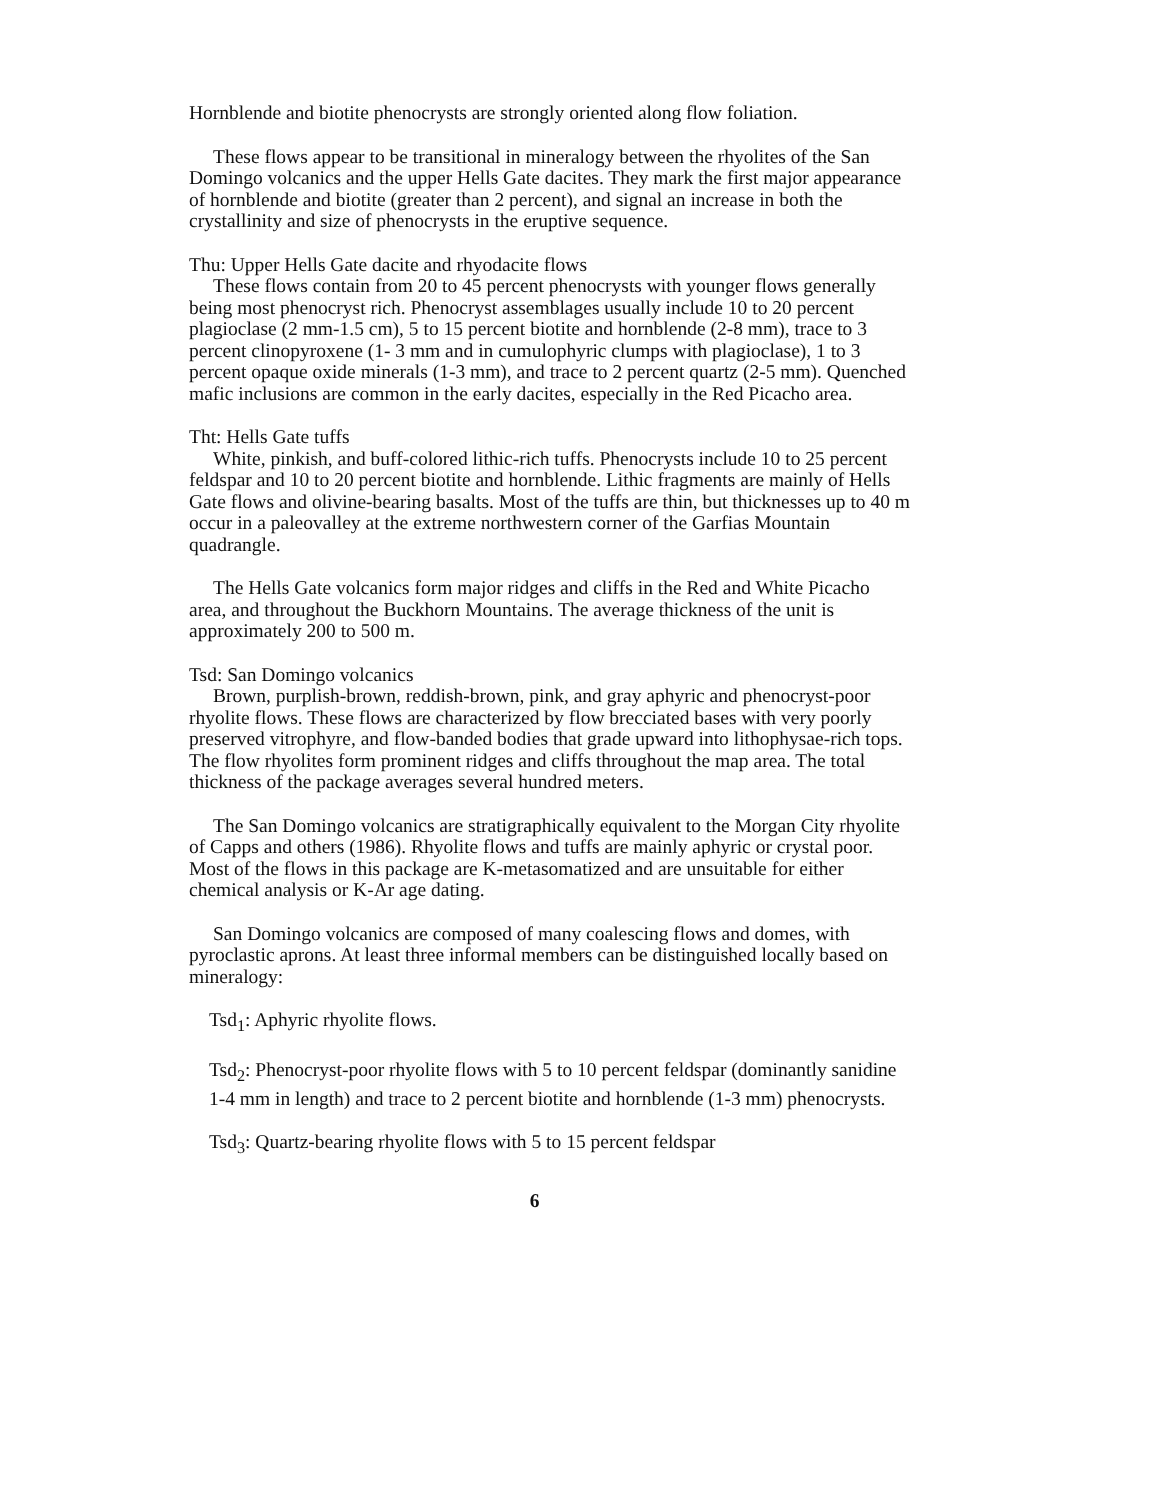Hornblende and biotite phenocrysts are strongly oriented along flow foliation.
These flows appear to be transitional in mineralogy between the rhyolites of the San Domingo volcanics and the upper Hells Gate dacites. They mark the first major appearance of hornblende and biotite (greater than 2 percent), and signal an increase in both the crystallinity and size of phenocrysts in the eruptive sequence.
Thu: Upper Hells Gate dacite and rhyodacite flows
These flows contain from 20 to 45 percent phenocrysts with younger flows generally being most phenocryst rich. Phenocryst assemblages usually include 10 to 20 percent plagioclase (2 mm-1.5 cm), 5 to 15 percent biotite and hornblende (2-8 mm), trace to 3 percent clinopyroxene (1- 3 mm and in cumulophyric clumps with plagioclase), 1 to 3 percent opaque oxide minerals (1-3 mm), and trace to 2 percent quartz (2-5 mm). Quenched mafic inclusions are common in the early dacites, especially in the Red Picacho area.
Tht: Hells Gate tuffs
White, pinkish, and buff-colored lithic-rich tuffs. Phenocrysts include 10 to 25 percent feldspar and 10 to 20 percent biotite and hornblende. Lithic fragments are mainly of Hells Gate flows and olivine-bearing basalts. Most of the tuffs are thin, but thicknesses up to 40 m occur in a paleovalley at the extreme northwestern corner of the Garfias Mountain quadrangle.
The Hells Gate volcanics form major ridges and cliffs in the Red and White Picacho area, and throughout the Buckhorn Mountains. The average thickness of the unit is approximately 200 to 500 m.
Tsd: San Domingo volcanics
Brown, purplish-brown, reddish-brown, pink, and gray aphyric and phenocryst-poor rhyolite flows. These flows are characterized by flow brecciated bases with very poorly preserved vitrophyre, and flow-banded bodies that grade upward into lithophysae-rich tops. The flow rhyolites form prominent ridges and cliffs throughout the map area. The total thickness of the package averages several hundred meters.
The San Domingo volcanics are stratigraphically equivalent to the Morgan City rhyolite of Capps and others (1986). Rhyolite flows and tuffs are mainly aphyric or crystal poor. Most of the flows in this package are K-metasomatized and are unsuitable for either chemical analysis or K-Ar age dating.
San Domingo volcanics are composed of many coalescing flows and domes, with pyroclastic aprons. At least three informal members can be distinguished locally based on mineralogy:
Tsd<sub>1</sub>: Aphyric rhyolite flows.
Tsd<sub>2</sub>: Phenocryst-poor rhyolite flows with 5 to 10 percent feldspar (dominantly sanidine 1-4 mm in length) and trace to 2 percent biotite and hornblende (1-3 mm) phenocrysts.
Tsd<sub>3</sub>: Quartz-bearing rhyolite flows with 5 to 15 percent feldspar
6